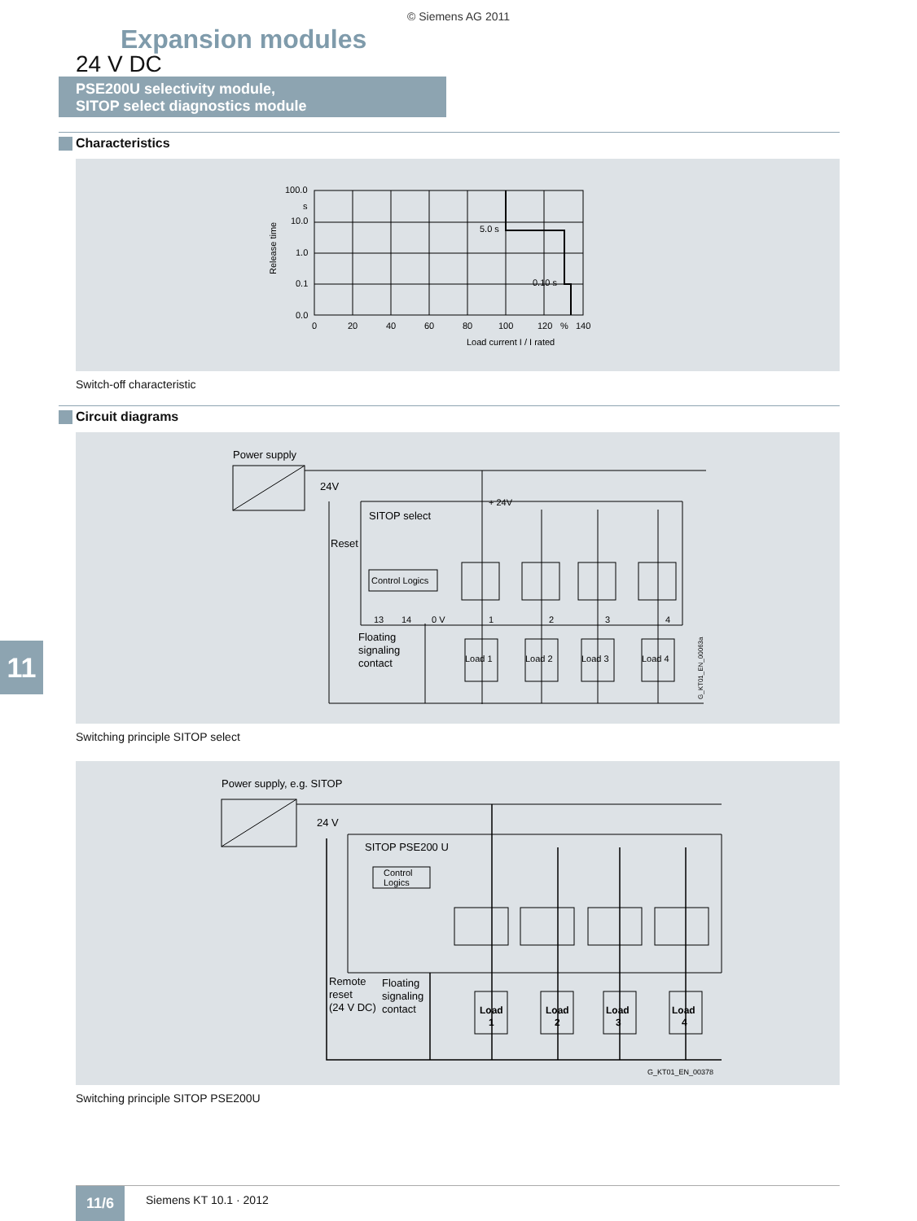© Siemens AG 2011
Expansion modules
24 V DC
PSE200U selectivity module,
SITOP select diagnostics module
Characteristics
100.0
s
10.0
1.0
0.1
0.0
0
20
40
60
80
100
120
%
140
5.0 s
0.10 s
Load current I / I rated
Release time
Switch-off characteristic
Circuit diagrams
Power supply
24V
+ 24V
SITOP select
Reset
Control Logics
13
14
0 V
1
2
3
4
Floating
signaling
contact
Load 1
Load 2
Load 3
Load 4
G_KT01_EN_00063a
Switching principle SITOP select
Power supply, e.g. SITOP
24 V
SITOP PSE200 U
Control
Logics
Remote
reset
(24 V DC)
Floating
signaling
contact
Load
1
Load
2
Load
3
Load
4
G_KT01_EN_00378
Switching principle SITOP PSE200U
11
11/6
Siemens KT 10.1 · 2012